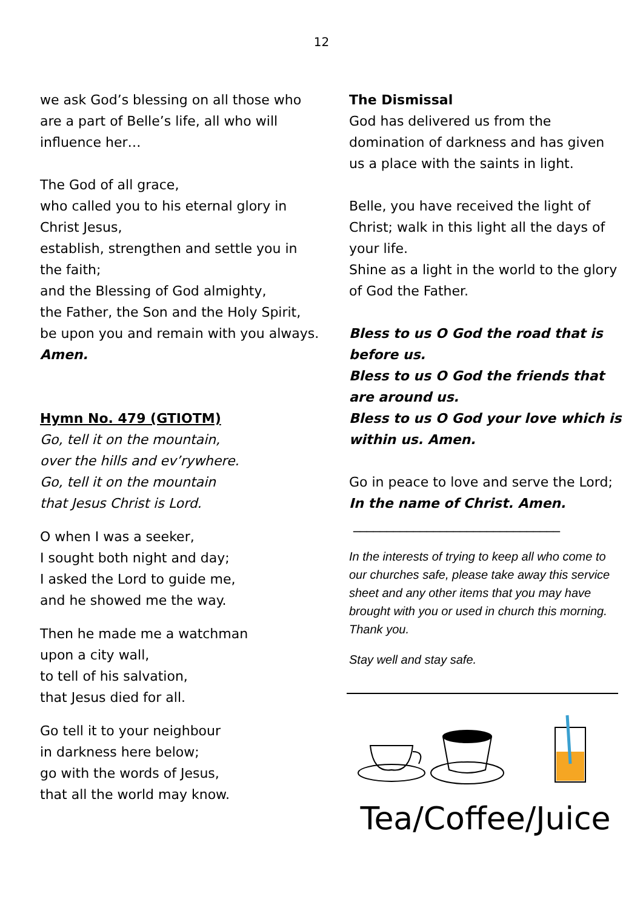12
we ask God’s blessing on all those who are a part of Belle’s life, all who will influence her…
The God of all grace,
who called you to his eternal glory in Christ Jesus,
establish, strengthen and settle you in
the faith;
and the Blessing of God almighty,
the Father, the Son and the Holy Spirit,
be upon you and remain with you always. Amen.
Hymn No. 479 (GTIOTM)
Go, tell it on the mountain,
over the hills and ev’rywhere.
Go, tell it on the mountain
that Jesus Christ is Lord.
O when I was a seeker,
I sought both night and day;
I asked the Lord to guide me,
and he showed me the way.
Then he made me a watchman
upon a city wall,
to tell of his salvation,
that Jesus died for all.
Go tell it to your neighbour
in darkness here below;
go with the words of Jesus,
that all the world may know.
The Dismissal
God has delivered us from the domination of darkness and has given us a place with the saints in light.
Belle, you have received the light of Christ; walk in this light all the days of your life.
Shine as a light in the world to the glory of God the Father.
Bless to us O God the road that is before us.
Bless to us O God the friends that are around us.
Bless to us O God your love which is within us. Amen.
Go in peace to love and serve the Lord;
In the name of Christ. Amen.
_______________________________
In the interests of trying to keep all who come to our churches safe, please take away this service sheet and any other items that you may have brought with you or used in church this morning. Thank you.
Stay well and stay safe.
Tea/Coffee/Juice